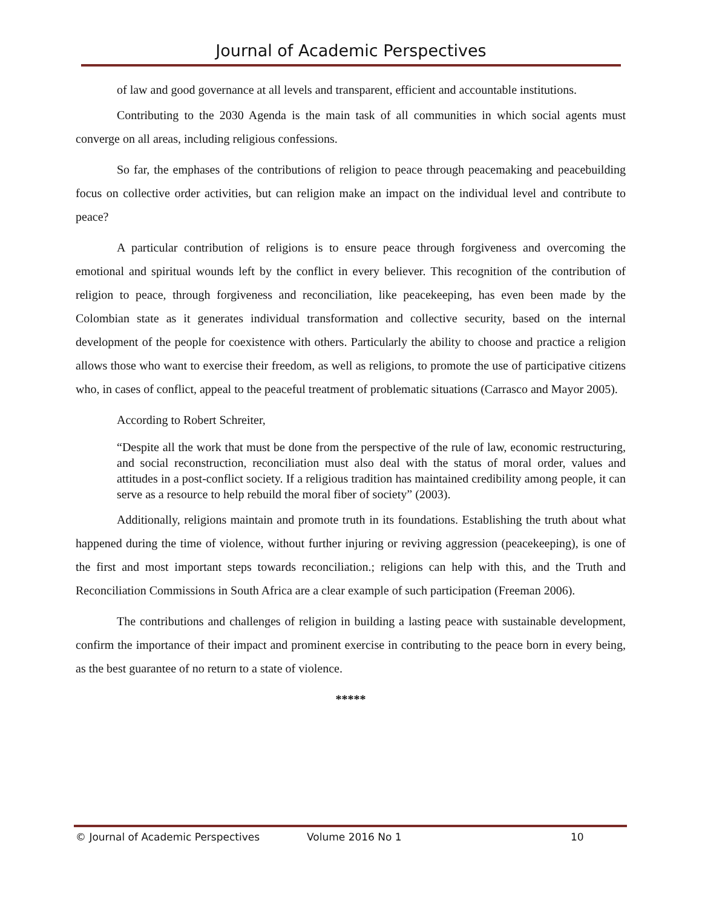Journal of Academic Perspectives
of law and good governance at all levels and transparent, efficient and accountable institutions.
Contributing to the 2030 Agenda is the main task of all communities in which social agents must converge on all areas, including religious confessions.
So far, the emphases of the contributions of religion to peace through peacemaking and peacebuilding focus on collective order activities, but can religion make an impact on the individual level and contribute to peace?
A particular contribution of religions is to ensure peace through forgiveness and overcoming the emotional and spiritual wounds left by the conflict in every believer. This recognition of the contribution of religion to peace, through forgiveness and reconciliation, like peacekeeping, has even been made by the Colombian state as it generates individual transformation and collective security, based on the internal development of the people for coexistence with others. Particularly the ability to choose and practice a religion allows those who want to exercise their freedom, as well as religions, to promote the use of participative citizens who, in cases of conflict, appeal to the peaceful treatment of problematic situations (Carrasco and Mayor 2005).
According to Robert Schreiter,
“Despite all the work that must be done from the perspective of the rule of law, economic restructuring, and social reconstruction, reconciliation must also deal with the status of moral order, values and attitudes in a post-conflict society. If a religious tradition has maintained credibility among people, it can serve as a resource to help rebuild the moral fiber of society” (2003).
Additionally, religions maintain and promote truth in its foundations. Establishing the truth about what happened during the time of violence, without further injuring or reviving aggression (peacekeeping), is one of the first and most important steps towards reconciliation.; religions can help with this, and the Truth and Reconciliation Commissions in South Africa are a clear example of such participation (Freeman 2006).
The contributions and challenges of religion in building a lasting peace with sustainable development, confirm the importance of their impact and prominent exercise in contributing to the peace born in every being, as the best guarantee of no return to a state of violence.
*****
© Journal of Academic Perspectives Volume 2016 No 1 10